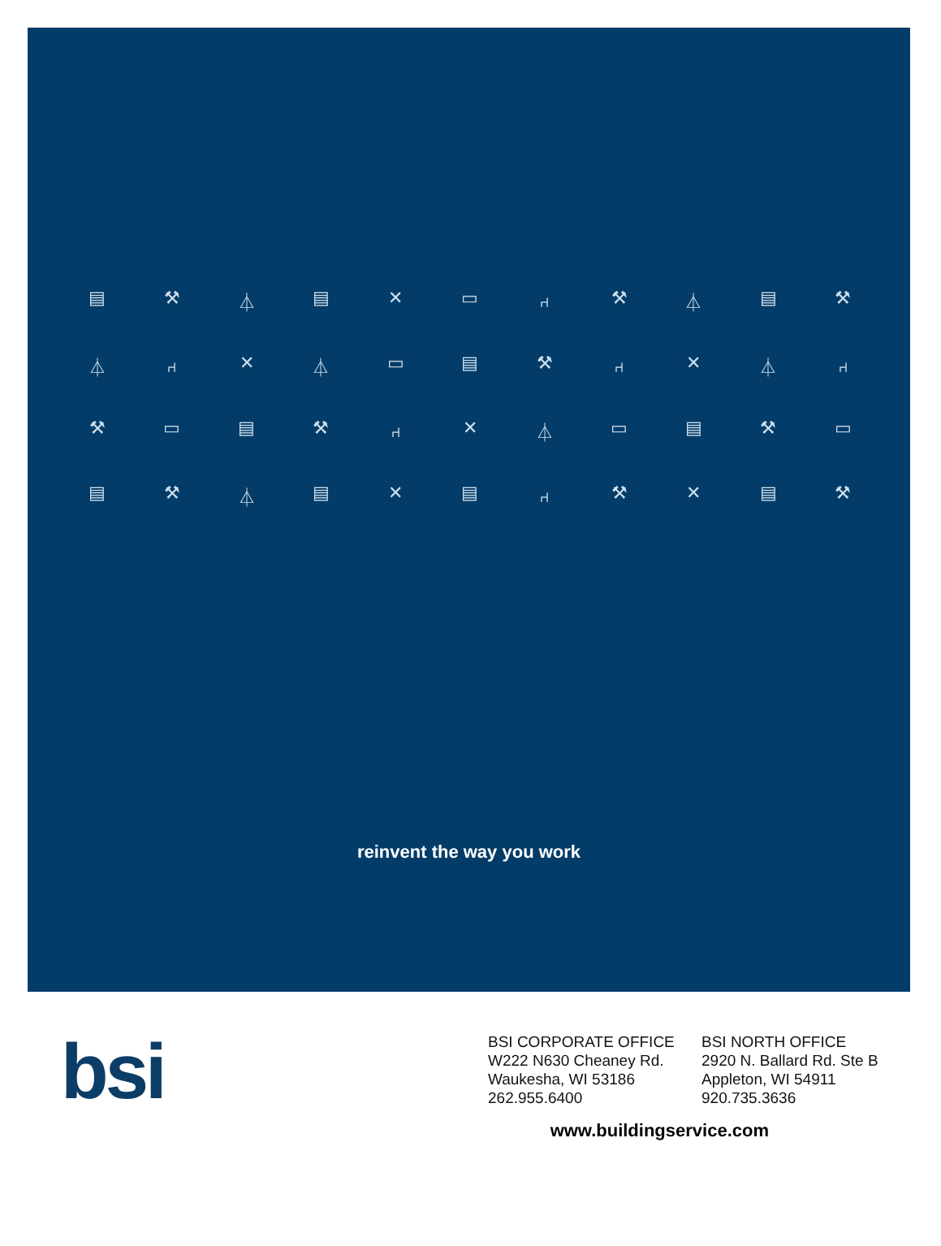▤ ⚒ ⏃ ▤ ✕ ▭ ⑁ ⚒ ⏃ ▤ ⚒ ⏃ ⑁ ✕ ⏃ ▭ ▤ ⚒ ⑁ ✕ ⏃ ⑁ ⚒ ▭ ▤ ⚒ ⑁ ✕ ⏃ ▭ ▤ ⚒ ▭ ▤ ⚒ ⏃ ▤ ✕ ▤ ⑁ ⚒ ✕ ▤ ⚒
reinvent the way you work
bsi
BSI CORPORATE OFFICE
W222 N630 Cheaney Rd.
Waukesha, WI 53186
262.955.6400
BSI NORTH OFFICE
2920 N. Ballard Rd. Ste B
Appleton, WI 54911
920.735.3636
www.buildingservice.com